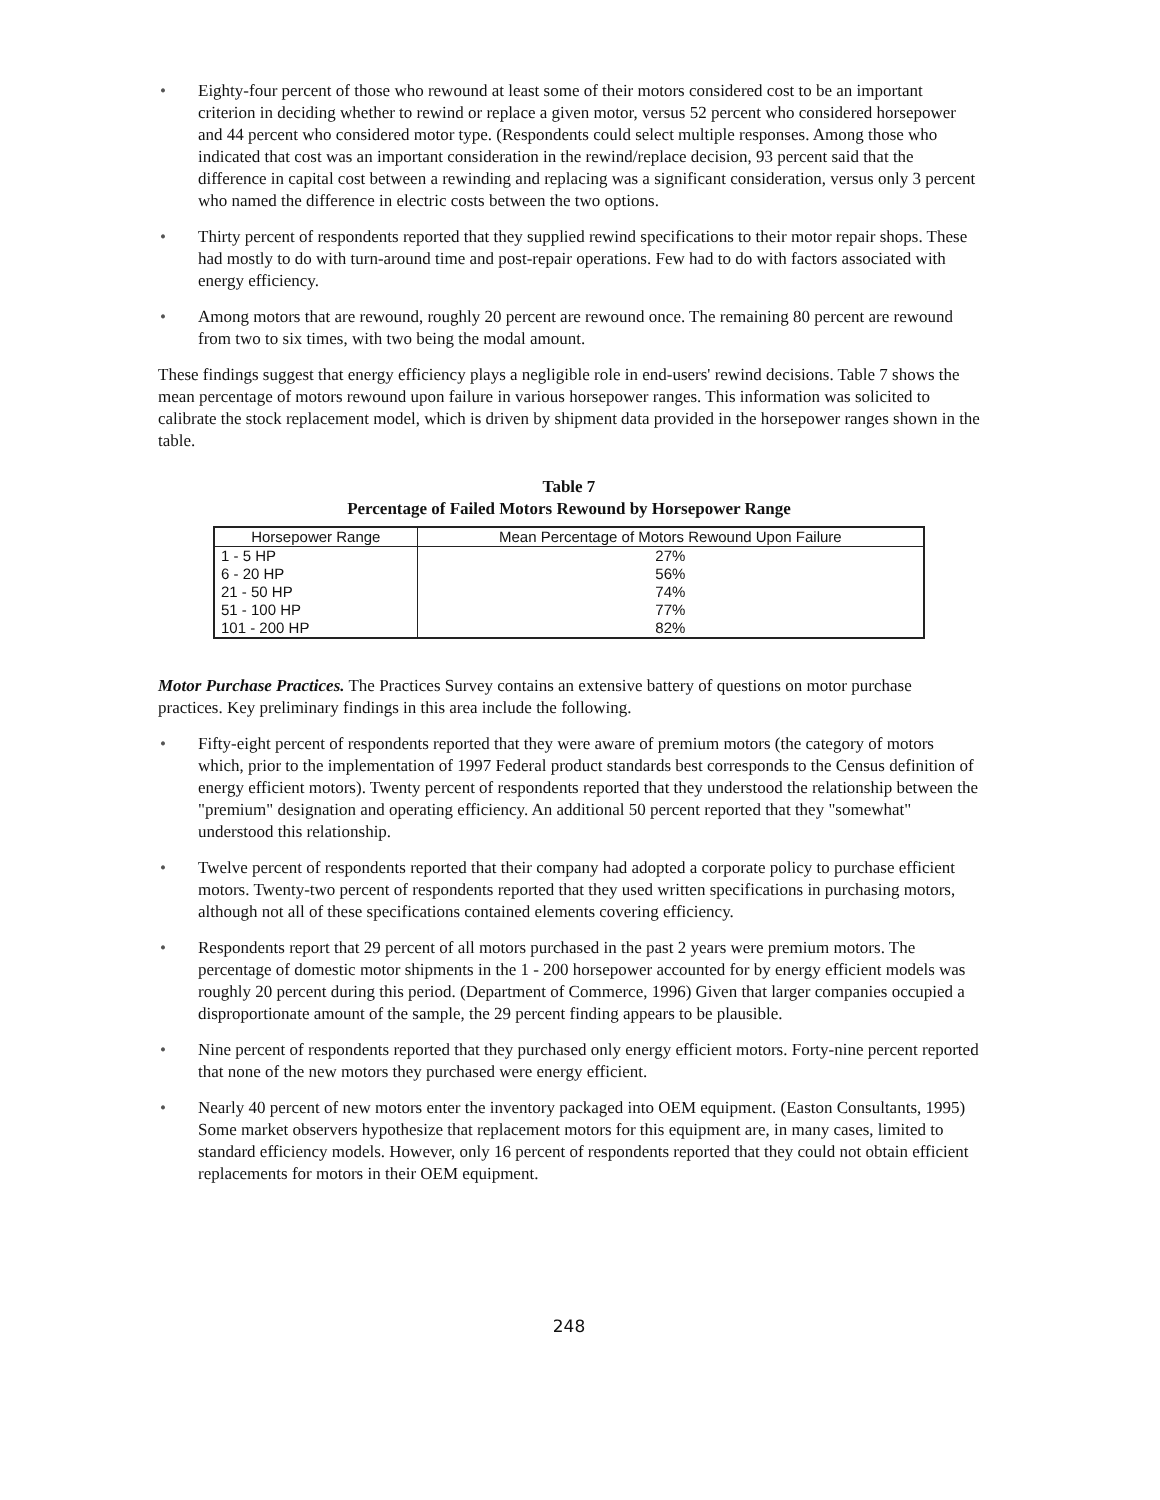• Eighty-four percent of those who rewound at least some of their motors considered cost to be an important criterion in deciding whether to rewind or replace a given motor, versus 52 percent who considered horsepower and 44 percent who considered motor type. (Respondents could select multiple responses. Among those who indicated that cost was an important consideration in the rewind/replace decision, 93 percent said that the difference in capital cost between a rewinding and replacing was a significant consideration, versus only 3 percent who named the difference in electric costs between the two options.
• Thirty percent of respondents reported that they supplied rewind specifications to their motor repair shops. These had mostly to do with turn-around time and post-repair operations. Few had to do with factors associated with energy efficiency.
• Among motors that are rewound, roughly 20 percent are rewound once. The remaining 80 percent are rewound from two to six times, with two being the modal amount.
These findings suggest that energy efficiency plays a negligible role in end-users' rewind decisions. Table 7 shows the mean percentage of motors rewound upon failure in various horsepower ranges. This information was solicited to calibrate the stock replacement model, which is driven by shipment data provided in the horsepower ranges shown in the table.
Table 7
Percentage of Failed Motors Rewound by Horsepower Range
| Horsepower Range | Mean Percentage of Motors Rewound Upon Failure |
| --- | --- |
| 1 - 5 HP | 27% |
| 6 - 20 HP | 56% |
| 21 - 50 HP | 74% |
| 51 - 100 HP | 77% |
| 101 - 200 HP | 82% |
Motor Purchase Practices. The Practices Survey contains an extensive battery of questions on motor purchase practices. Key preliminary findings in this area include the following.
• Fifty-eight percent of respondents reported that they were aware of premium motors (the category of motors which, prior to the implementation of 1997 Federal product standards best corresponds to the Census definition of energy efficient motors). Twenty percent of respondents reported that they understood the relationship between the "premium" designation and operating efficiency. An additional 50 percent reported that they "somewhat" understood this relationship.
• Twelve percent of respondents reported that their company had adopted a corporate policy to purchase efficient motors. Twenty-two percent of respondents reported that they used written specifications in purchasing motors, although not all of these specifications contained elements covering efficiency.
• Respondents report that 29 percent of all motors purchased in the past 2 years were premium motors. The percentage of domestic motor shipments in the 1 - 200 horsepower accounted for by energy efficient models was roughly 20 percent during this period. (Department of Commerce, 1996) Given that larger companies occupied a disproportionate amount of the sample, the 29 percent finding appears to be plausible.
• Nine percent of respondents reported that they purchased only energy efficient motors. Forty-nine percent reported that none of the new motors they purchased were energy efficient.
• Nearly 40 percent of new motors enter the inventory packaged into OEM equipment. (Easton Consultants, 1995) Some market observers hypothesize that replacement motors for this equipment are, in many cases, limited to standard efficiency models. However, only 16 percent of respondents reported that they could not obtain efficient replacements for motors in their OEM equipment.
248